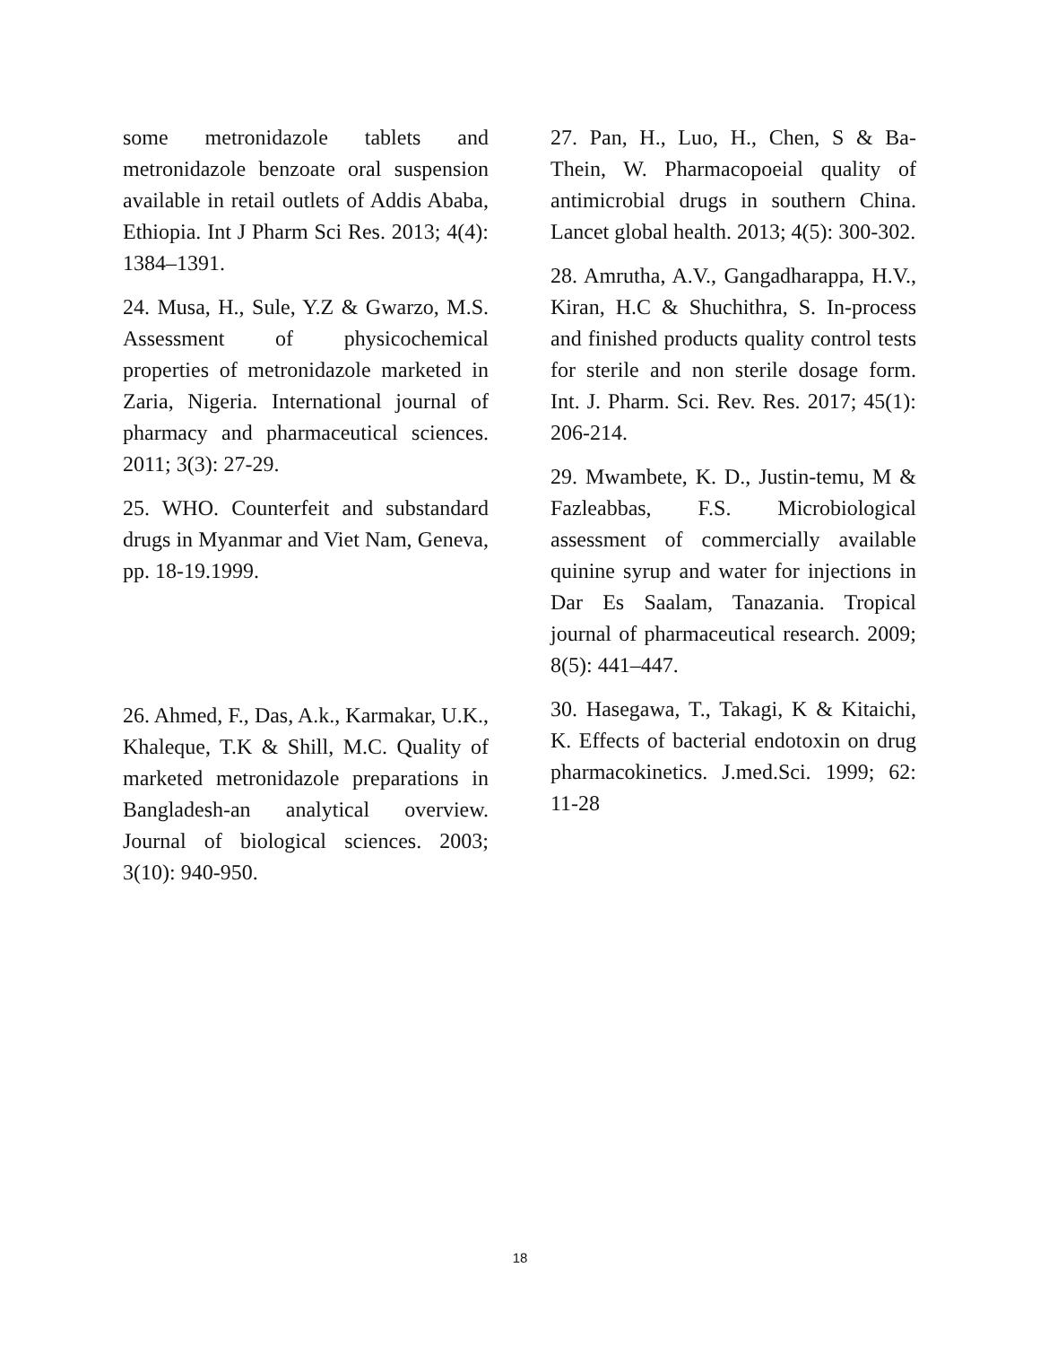some metronidazole tablets and metronidazole benzoate oral suspension available in retail outlets of Addis Ababa, Ethiopia. Int J Pharm Sci Res. 2013; 4(4): 1384–1391.
24. Musa, H., Sule, Y.Z & Gwarzo, M.S. Assessment of physicochemical properties of metronidazole marketed in Zaria, Nigeria. International journal of pharmacy and pharmaceutical sciences. 2011; 3(3): 27-29.
25. WHO. Counterfeit and substandard drugs in Myanmar and Viet Nam, Geneva, pp. 18-19.1999.
26. Ahmed, F., Das, A.k., Karmakar, U.K., Khaleque, T.K & Shill, M.C. Quality of marketed metronidazole preparations in Bangladesh-an analytical overview. Journal of biological sciences. 2003; 3(10): 940-950.
27. Pan, H., Luo, H., Chen, S & Ba-Thein, W. Pharmacopoeial quality of antimicrobial drugs in southern China. Lancet global health. 2013; 4(5): 300-302.
28. Amrutha, A.V., Gangadharappa, H.V., Kiran, H.C & Shuchithra, S. In-process and finished products quality control tests for sterile and non sterile dosage form. Int. J. Pharm. Sci. Rev. Res. 2017; 45(1): 206-214.
29. Mwambete, K. D., Justin-temu, M & Fazleabbas, F.S. Microbiological assessment of commercially available quinine syrup and water for injections in Dar Es Saalam, Tanazania. Tropical journal of pharmaceutical research. 2009; 8(5): 441–447.
30. Hasegawa, T., Takagi, K & Kitaichi, K. Effects of bacterial endotoxin on drug pharmacokinetics. J.med.Sci. 1999; 62: 11-28
18